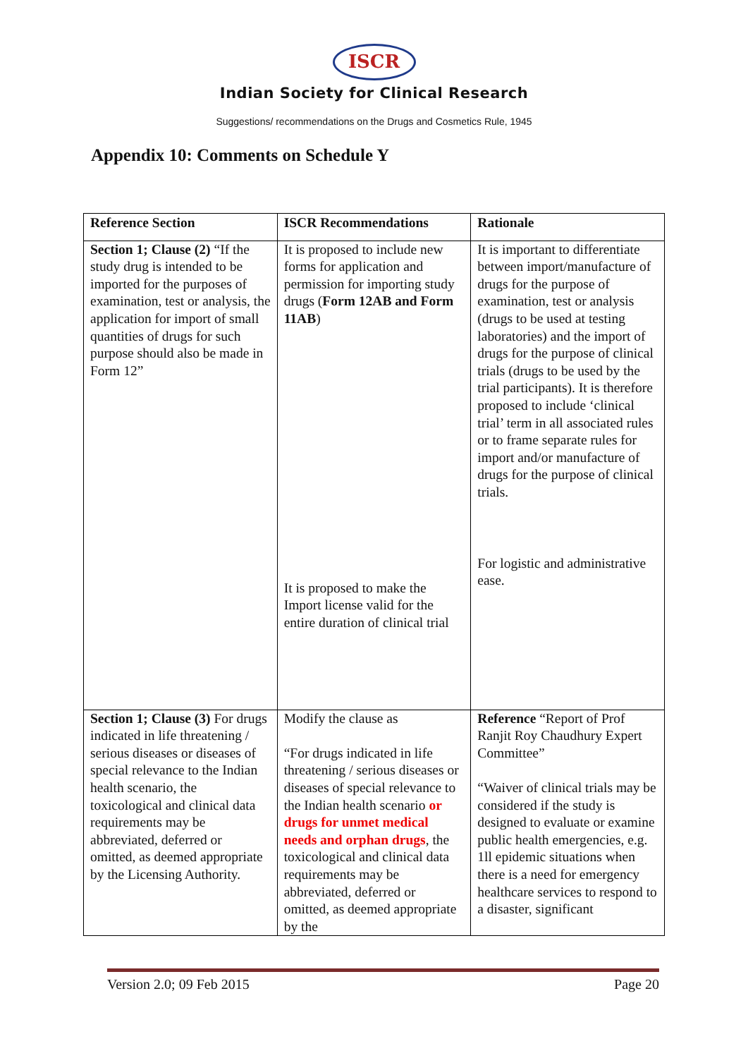ISCR
Indian Society for Clinical Research
Suggestions/ recommendations on the Drugs and Cosmetics Rule, 1945
Appendix 10: Comments on Schedule Y
| Reference Section | ISCR Recommendations | Rationale |
| --- | --- | --- |
| Section 1; Clause (2) “If the study drug is intended to be imported for the purposes of examination, test or analysis, the application for import of small quantities of drugs for such purpose should also be made in Form 12” | It is proposed to include new forms for application and permission for importing study drugs ( Form 12AB and Form 11AB ) It is proposed to make the Import license valid for the entire duration of clinical trial | It is important to differentiate between import/manufacture of drugs for the purpose of examination, test or analysis (drugs to be used at testing laboratories) and the import of drugs for the purpose of clinical trials (drugs to be used by the trial participants). It is therefore proposed to include ‘clinical trial’ term in all associated rules or to frame separate rules for import and/or manufacture of drugs for the purpose of clinical trials. For logistic and administrative ease. |
| Section 1; Clause (3) For drugs indicated in life threatening / serious diseases or diseases of special relevance to the Indian health scenario, the toxicological and clinical data requirements may be abbreviated, deferred or omitted, as deemed appropriate by the Licensing Authority. | Modify the clause as “For drugs indicated in life threatening / serious diseases or diseases of special relevance to the Indian health scenario or drugs for unmet medical needs and orphan drugs , the toxicological and clinical data requirements may be abbreviated, deferred or omitted, as deemed appropriate by the | Reference “Report of Prof Ranjit Roy Chaudhury Expert Committee” “Waiver of clinical trials may be considered if the study is designed to evaluate or examine public health emergencies, e.g. 1ll epidemic situations when there is a need for emergency healthcare services to respond to a disaster, significant |
Version 2.0; 09 Feb 2015 Page 20